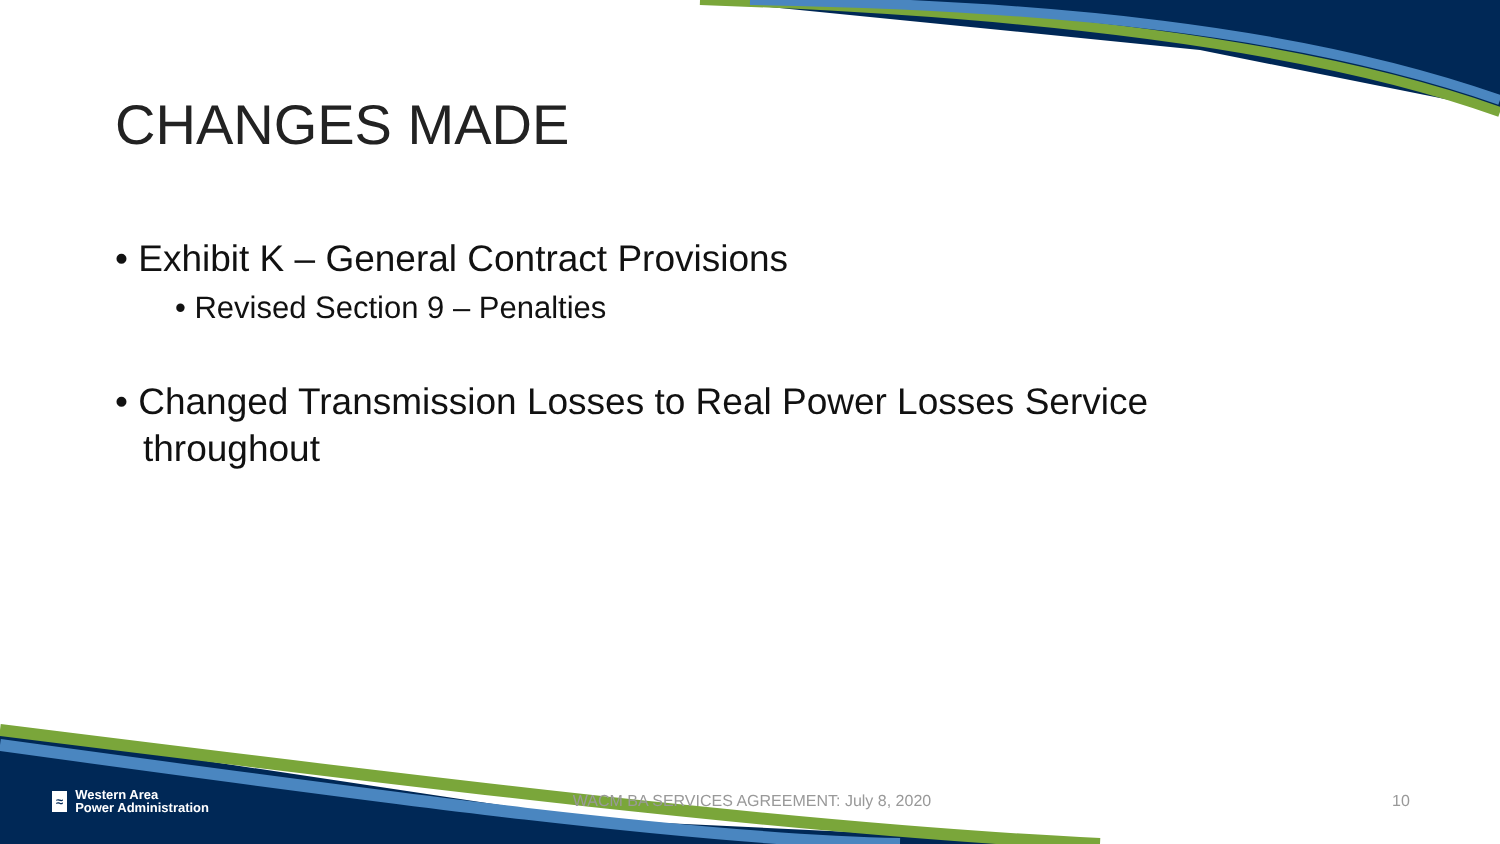CHANGES MADE
• Exhibit K – General Contract Provisions
• Revised Section 9 – Penalties
• Changed Transmission Losses to Real Power Losses Service throughout
≈ Western Area
Power Administration
WACM BA SERVICES AGREEMENT: July 8, 2020 10